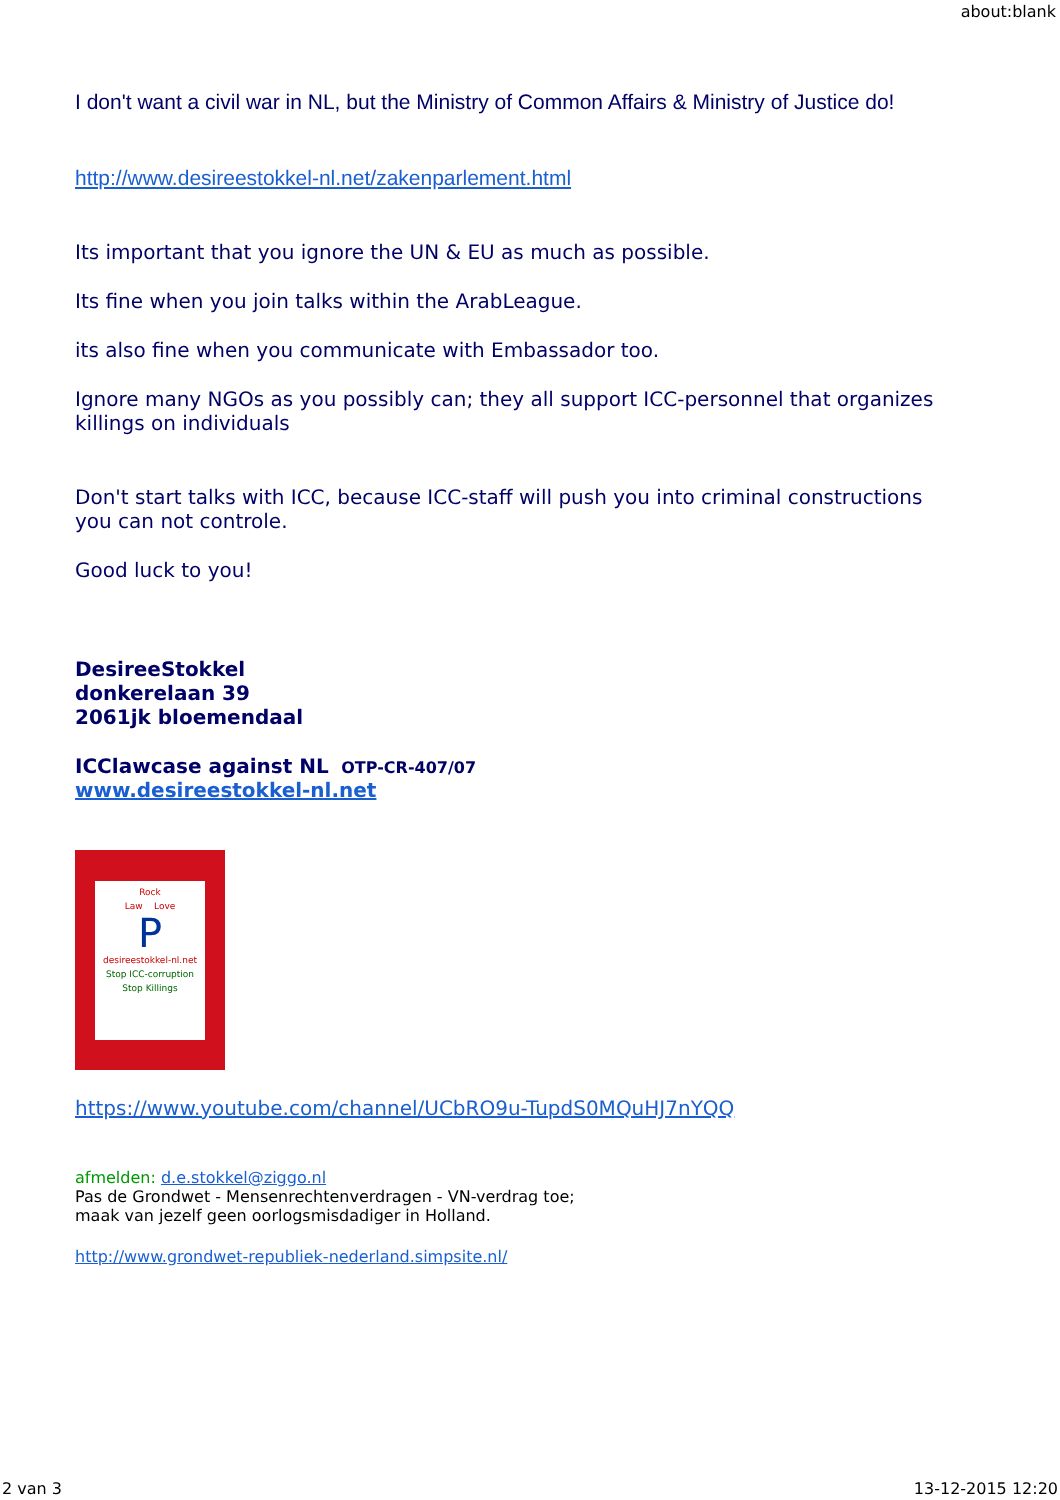about:blank
I don't want a civil war in NL, but the Ministry of Common Affairs & Ministry of Justice do!
http://www.desireestokkel-nl.net/zakenparlement.html
Its important that you ignore the UN & EU as much as possible.
Its fine when you join talks within the ArabLeague.
its also fine when you communicate with Embassador too.
Ignore many NGOs as you possibly can; they all support ICC-personnel that organizes killings on individuals
Don't start talks with ICC, because ICC-staff will push you into criminal constructions you can not controle.
Good luck to you!
DesireeStokkel
donkerelaan 39
2061jk bloemendaal
ICClawcase against NL OTP-CR-407/07
www.desireestokkel-nl.net
Rock
Law Love
P
desireestokkel-nl.net
Stop ICC-corruption
Stop Killings
https://www.youtube.com/channel/UCbRO9u-TupdS0MQuHJ7nYQQ
afmelden: d.e.stokkel@ziggo.nl
Pas de Grondwet - Mensenrechtenverdragen - VN-verdrag toe;
maak van jezelf geen oorlogsmisdadiger in Holland.
http://www.grondwet-republiek-nederland.simpsite.nl/
2 van 3 13-12-2015 12:20